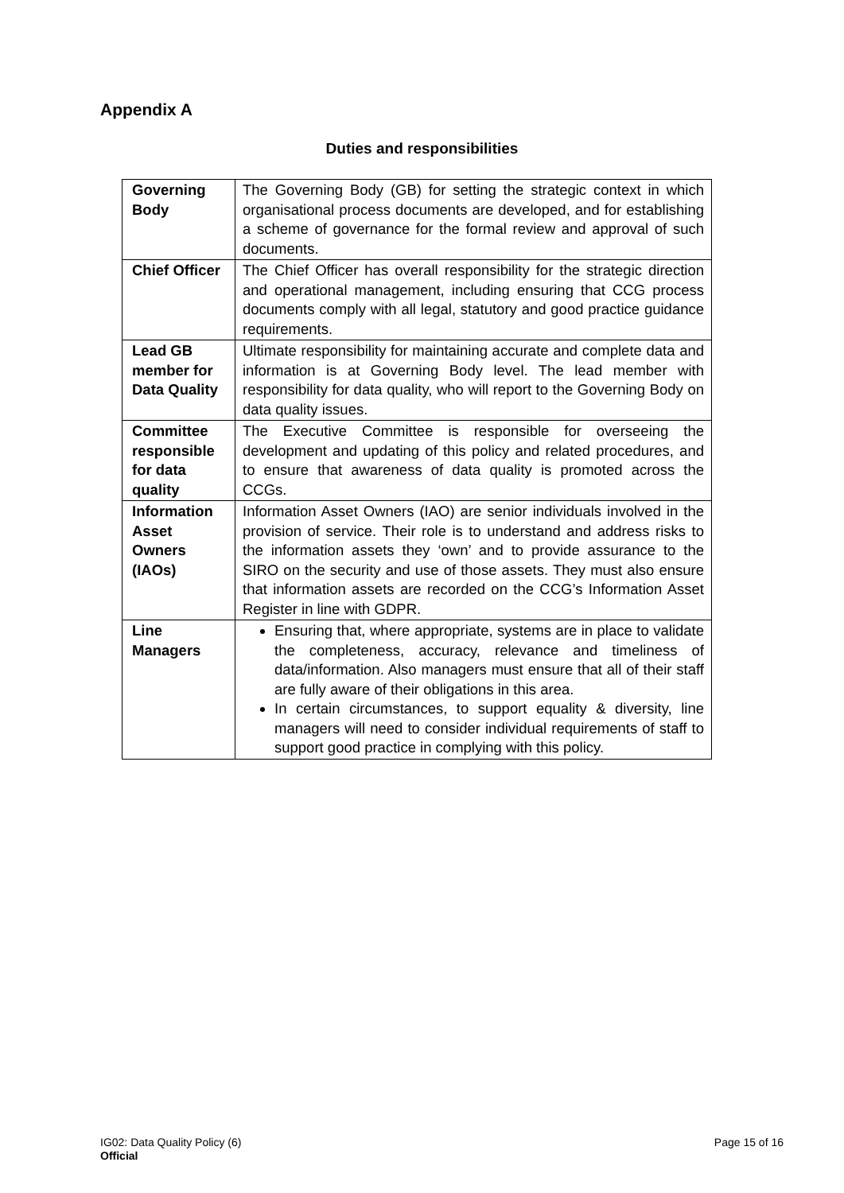Appendix A
Duties and responsibilities
| Governing Body | The Governing Body (GB) for setting the strategic context in which organisational process documents are developed, and for establishing a scheme of governance for the formal review and approval of such documents. |
| Chief Officer | The Chief Officer has overall responsibility for the strategic direction and operational management, including ensuring that CCG process documents comply with all legal, statutory and good practice guidance requirements. |
| Lead GB member for Data Quality | Ultimate responsibility for maintaining accurate and complete data and information is at Governing Body level. The lead member with responsibility for data quality, who will report to the Governing Body on data quality issues. |
| Committee responsible for data quality | The Executive Committee is responsible for overseeing the development and updating of this policy and related procedures, and to ensure that awareness of data quality is promoted across the CCGs. |
| Information Asset Owners (IAOs) | Information Asset Owners (IAO) are senior individuals involved in the provision of service. Their role is to understand and address risks to the information assets they ‘own’ and to provide assurance to the SIRO on the security and use of those assets. They must also ensure that information assets are recorded on the CCG’s Information Asset Register in line with GDPR. |
| Line Managers | Ensuring that, where appropriate, systems are in place to validate the completeness, accuracy, relevance and timeliness of data/information. Also managers must ensure that all of their staff are fully aware of their obligations in this area. In certain circumstances, to support equality & diversity, line managers will need to consider individual requirements of staff to support good practice in complying with this policy. |
IG02: Data Quality Policy (6)
Official
Page 15 of 16